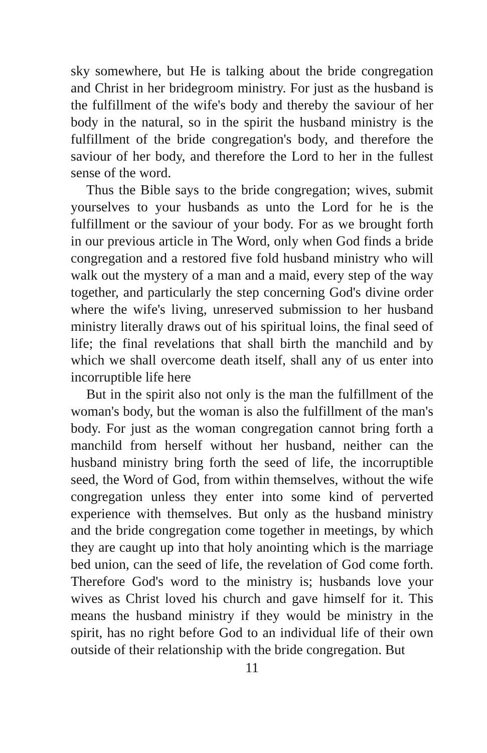sky somewhere, but He is talking about the bride congregation and Christ in her bridegroom ministry. For just as the husband is the fulfillment of the wife's body and thereby the saviour of her body in the natural, so in the spirit the husband ministry is the fulfillment of the bride congregation's body, and therefore the saviour of her body, and therefore the Lord to her in the fullest sense of the word.
Thus the Bible says to the bride congregation; wives, submit yourselves to your husbands as unto the Lord for he is the fulfillment or the saviour of your body. For as we brought forth in our previous article in The Word, only when God finds a bride congregation and a restored five fold husband ministry who will walk out the mystery of a man and a maid, every step of the way together, and particularly the step concerning God's divine order where the wife's living, unreserved submission to her husband ministry literally draws out of his spiritual loins, the final seed of life; the final revelations that shall birth the manchild and by which we shall overcome death itself, shall any of us enter into incorruptible life here
But in the spirit also not only is the man the fulfillment of the woman's body, but the woman is also the fulfillment of the man's body. For just as the woman congregation cannot bring forth a manchild from herself without her husband, neither can the husband ministry bring forth the seed of life, the incorruptible seed, the Word of God, from within themselves, without the wife congregation unless they enter into some kind of perverted experience with themselves. But only as the husband ministry and the bride congregation come together in meetings, by which they are caught up into that holy anointing which is the marriage bed union, can the seed of life, the revelation of God come forth. Therefore God's word to the ministry is; husbands love your wives as Christ loved his church and gave himself for it. This means the husband ministry if they would be ministry in the spirit, has no right before God to an individual life of their own outside of their relationship with the bride congregation. But
11